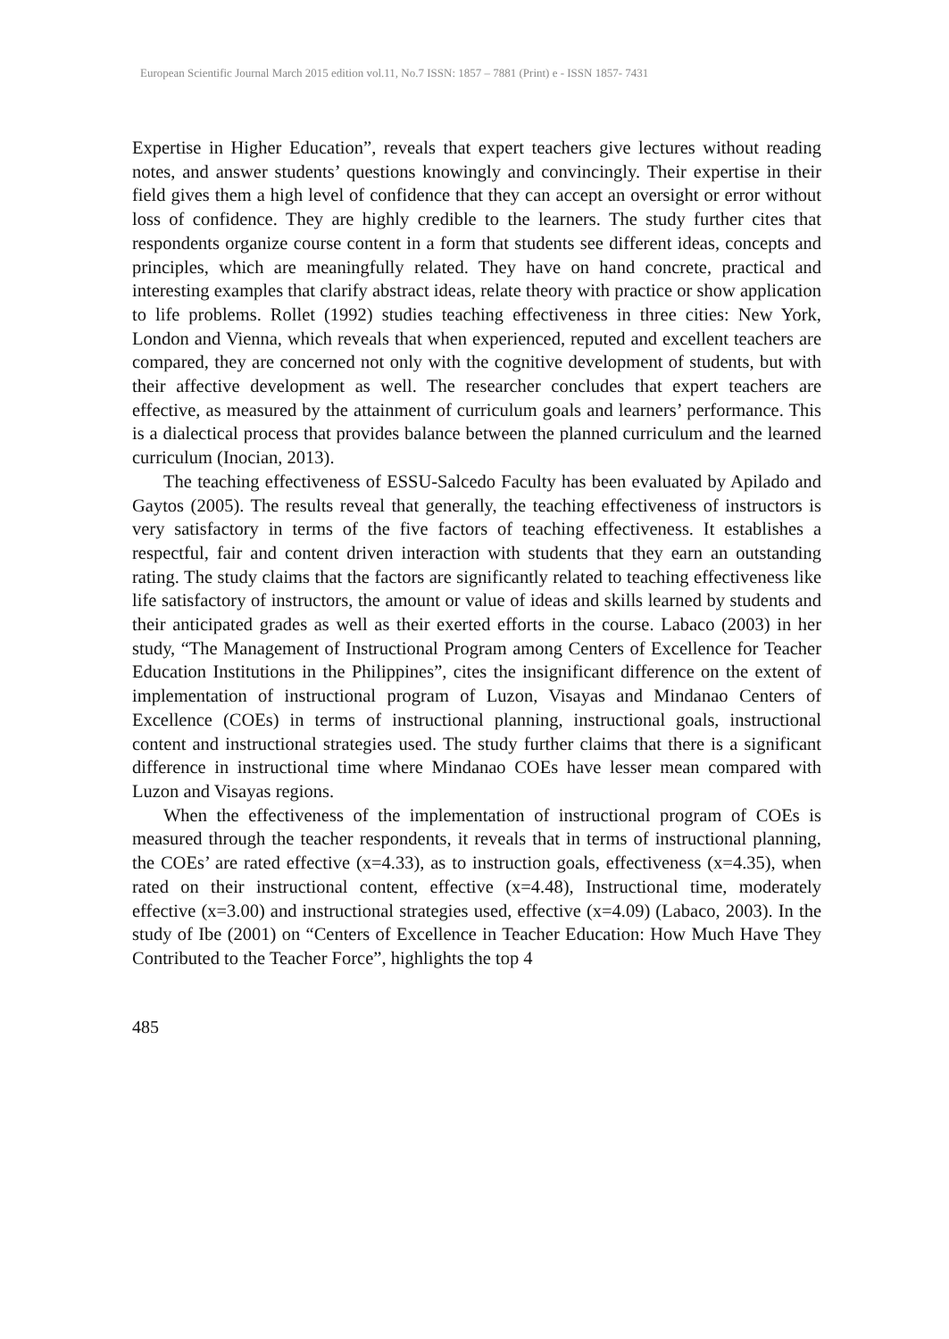European Scientific Journal March 2015 edition vol.11, No.7 ISSN: 1857 – 7881 (Print) e - ISSN 1857- 7431
Expertise in Higher Education”, reveals that expert teachers give lectures without reading notes, and answer students’ questions knowingly and convincingly. Their expertise in their field gives them a high level of confidence that they can accept an oversight or error without loss of confidence. They are highly credible to the learners. The study further cites that respondents organize course content in a form that students see different ideas, concepts and principles, which are meaningfully related. They have on hand concrete, practical and interesting examples that clarify abstract ideas, relate theory with practice or show application to life problems. Rollet (1992) studies teaching effectiveness in three cities: New York, London and Vienna, which reveals that when experienced, reputed and excellent teachers are compared, they are concerned not only with the cognitive development of students, but with their affective development as well. The researcher concludes that expert teachers are effective, as measured by the attainment of curriculum goals and learners’ performance. This is a dialectical process that provides balance between the planned curriculum and the learned curriculum (Inocian, 2013).
The teaching effectiveness of ESSU-Salcedo Faculty has been evaluated by Apilado and Gaytos (2005). The results reveal that generally, the teaching effectiveness of instructors is very satisfactory in terms of the five factors of teaching effectiveness. It establishes a respectful, fair and content driven interaction with students that they earn an outstanding rating. The study claims that the factors are significantly related to teaching effectiveness like life satisfactory of instructors, the amount or value of ideas and skills learned by students and their anticipated grades as well as their exerted efforts in the course. Labaco (2003) in her study, “The Management of Instructional Program among Centers of Excellence for Teacher Education Institutions in the Philippines”, cites the insignificant difference on the extent of implementation of instructional program of Luzon, Visayas and Mindanao Centers of Excellence (COEs) in terms of instructional planning, instructional goals, instructional content and instructional strategies used. The study further claims that there is a significant difference in instructional time where Mindanao COEs have lesser mean compared with Luzon and Visayas regions.
When the effectiveness of the implementation of instructional program of COEs is measured through the teacher respondents, it reveals that in terms of instructional planning, the COEs’ are rated effective (x=4.33), as to instruction goals, effectiveness (x=4.35), when rated on their instructional content, effective (x=4.48), Instructional time, moderately effective (x=3.00) and instructional strategies used, effective (x=4.09) (Labaco, 2003). In the study of Ibe (2001) on “Centers of Excellence in Teacher Education: How Much Have They Contributed to the Teacher Force”, highlights the top 4
485